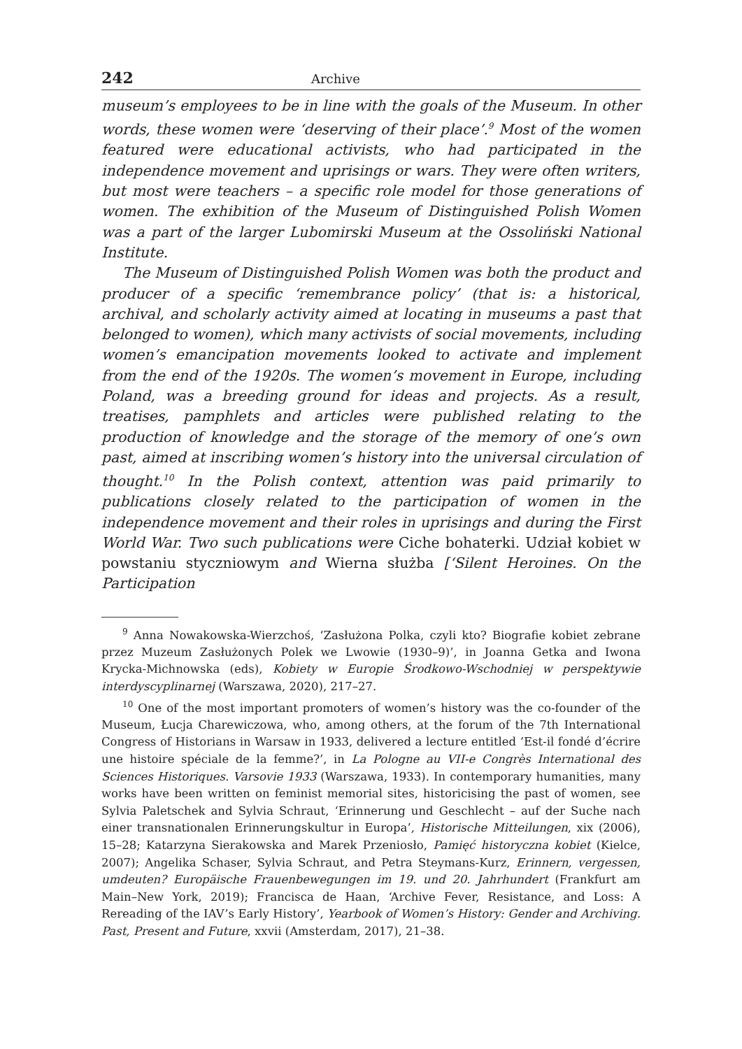242 Archive
museum’s employees to be in line with the goals of the Museum. In other words, these women were ‘deserving of their place’.<sup>9</sup> Most of the women featured were educational activists, who had participated in the independence movement and uprisings or wars. They were often writers, but most were teachers – a specific role model for those generations of women. The exhibition of the Museum of Distinguished Polish Women was a part of the larger Lubomirski Museum at the Ossoliński National Institute.
The Museum of Distinguished Polish Women was both the product and producer of a specific ‘remembrance policy’ (that is: a historical, archival, and scholarly activity aimed at locating in museums a past that belonged to women), which many activists of social movements, including women’s emancipation movements looked to activate and implement from the end of the 1920s. The women’s movement in Europe, including Poland, was a breeding ground for ideas and projects. As a result, treatises, pamphlets and articles were published relating to the production of knowledge and the storage of the memory of one’s own past, aimed at inscribing women’s history into the universal circulation of thought.<sup>10</sup> In the Polish context, attention was paid primarily to publications closely related to the participation of women in the independence movement and their roles in uprisings and during the First World War. Two such publications were Ciche bohaterki. Udział kobiet w powstaniu styczniowym and Wierna służba [‘Silent Heroines. On the Participation
<sup>9</sup> Anna Nowakowska-Wierzchoś, ‘Zasłużona Polka, czyli kto? Biografie kobiet zebrane przez Muzeum Zasłużonych Polek we Lwowie (1930–9)’, in Joanna Getka and Iwona Krycka-Michnowska (eds), Kobiety w Europie Środkowo-Wschodniej w perspektywie interdyscyplinarnej (Warszawa, 2020), 217–27.
<sup>10</sup> One of the most important promoters of women’s history was the co-founder of the Museum, Łucja Charewiczowa, who, among others, at the forum of the 7th International Congress of Historians in Warsaw in 1933, delivered a lecture entitled ‘Est-il fondé d’écrire une histoire spéciale de la femme?’, in La Pologne au VII-e Congrès International des Sciences Historiques. Varsovie 1933 (Warszawa, 1933). In contemporary humanities, many works have been written on feminist memorial sites, historicising the past of women, see Sylvia Paletschek and Sylvia Schraut, ‘Erinnerung und Geschlecht – auf der Suche nach einer transnationalen Erinnerungskultur in Europa’, Historische Mitteilungen, xix (2006), 15–28; Katarzyna Sierakowska and Marek Przeniosło, Pamięć historyczna kobiet (Kielce, 2007); Angelika Schaser, Sylvia Schraut, and Petra Steymans-Kurz, Erinnern, vergessen, umdeuten? Europäische Frauenbewegungen im 19. und 20. Jahrhundert (Frankfurt am Main–New York, 2019); Francisca de Haan, ‘Archive Fever, Resistance, and Loss: A Rereading of the IAV’s Early History’, Yearbook of Women’s History: Gender and Archiving. Past, Present and Future, xxvii (Amsterdam, 2017), 21–38.